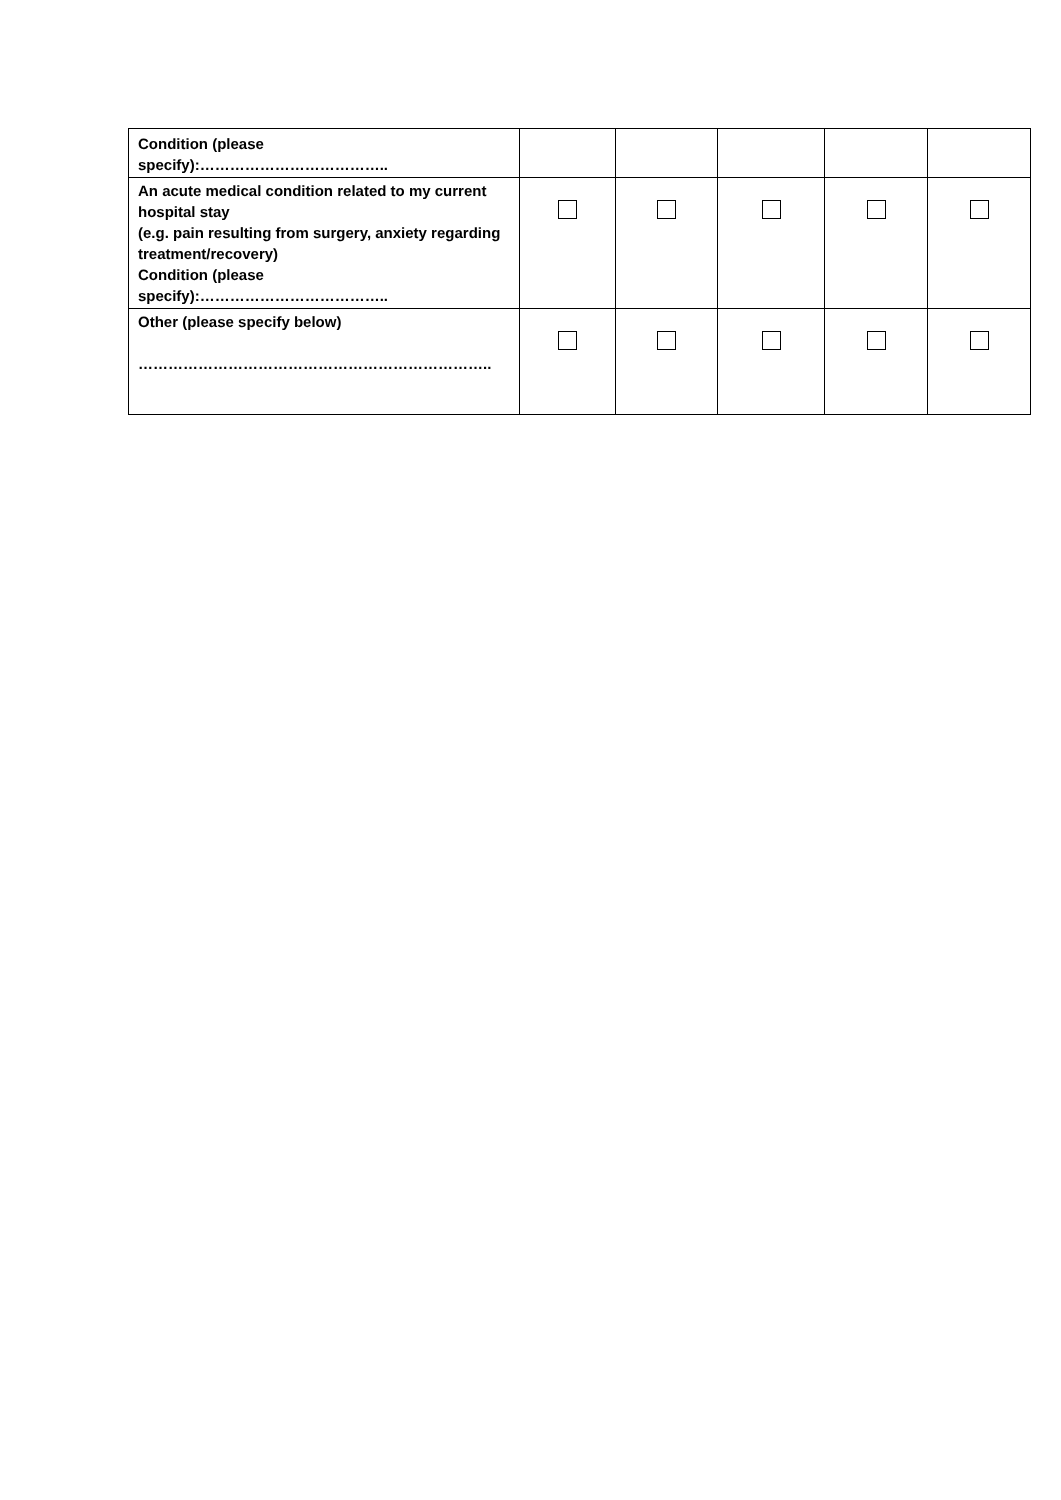| Condition (please specify):……………………………….. | | | | | |
| An acute medical condition related to my current hospital stay (e.g. pain resulting from surgery, anxiety regarding treatment/recovery) Condition (please specify):……………………………….. | | | | | |
| Other (please specify below) …………………………………………………………….. | | | | | |